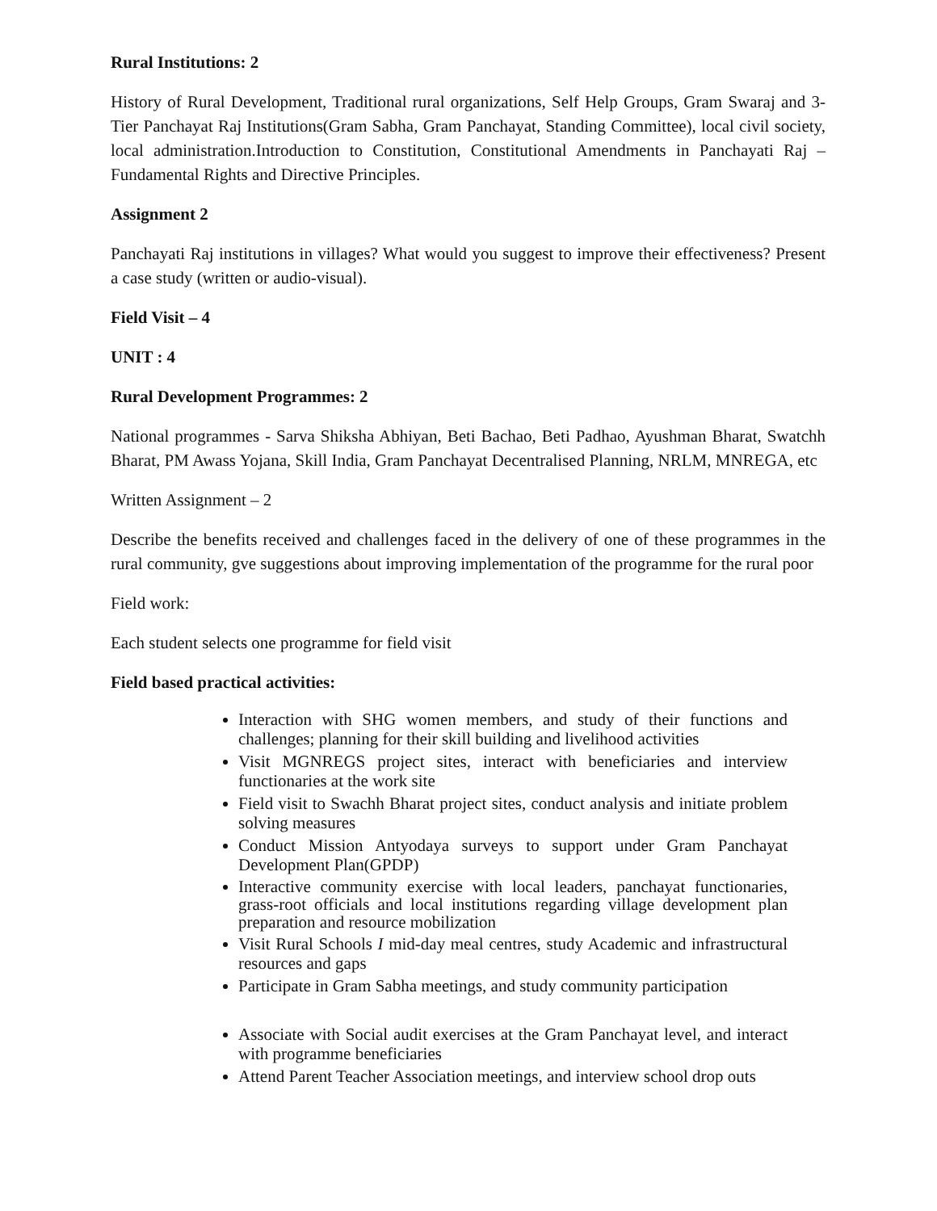Rural Institutions: 2
History of Rural Development, Traditional rural organizations, Self Help Groups, Gram Swaraj and 3- Tier Panchayat Raj Institutions(Gram Sabha, Gram Panchayat, Standing Committee), local civil society, local administration.Introduction to Constitution, Constitutional Amendments in Panchayati Raj – Fundamental Rights and Directive Principles.
Assignment 2
Panchayati Raj institutions in villages? What would you suggest to improve their effectiveness? Present a case study (written or audio-visual).
Field Visit – 4
UNIT : 4
Rural Development Programmes: 2
National programmes - Sarva Shiksha Abhiyan, Beti Bachao, Beti Padhao, Ayushman Bharat, Swatchh Bharat, PM Awass Yojana, Skill India, Gram Panchayat Decentralised Planning, NRLM, MNREGA, etc
Written Assignment – 2
Describe the benefits received and challenges faced in the delivery of one of these programmes in the rural community, gve suggestions about improving implementation of the programme for the rural poor
Field work:
Each student selects one programme for field visit
Field based practical activities:
Interaction with SHG women members, and study of their functions and challenges; planning for their skill building and livelihood activities
Visit MGNREGS project sites, interact with beneficiaries and interview functionaries at the work site
Field visit to Swachh Bharat project sites, conduct analysis and initiate problem solving measures
Conduct Mission Antyodaya surveys to support under Gram Panchayat Development Plan(GPDP)
Interactive community exercise with local leaders, panchayat functionaries, grass-root officials and local institutions regarding village development plan preparation and resource mobilization
Visit Rural Schools I mid-day meal centres, study Academic and infrastructural resources and gaps
Participate in Gram Sabha meetings, and study community participation
Associate with Social audit exercises at the Gram Panchayat level, and interact with programme beneficiaries
Attend Parent Teacher Association meetings, and interview school drop outs